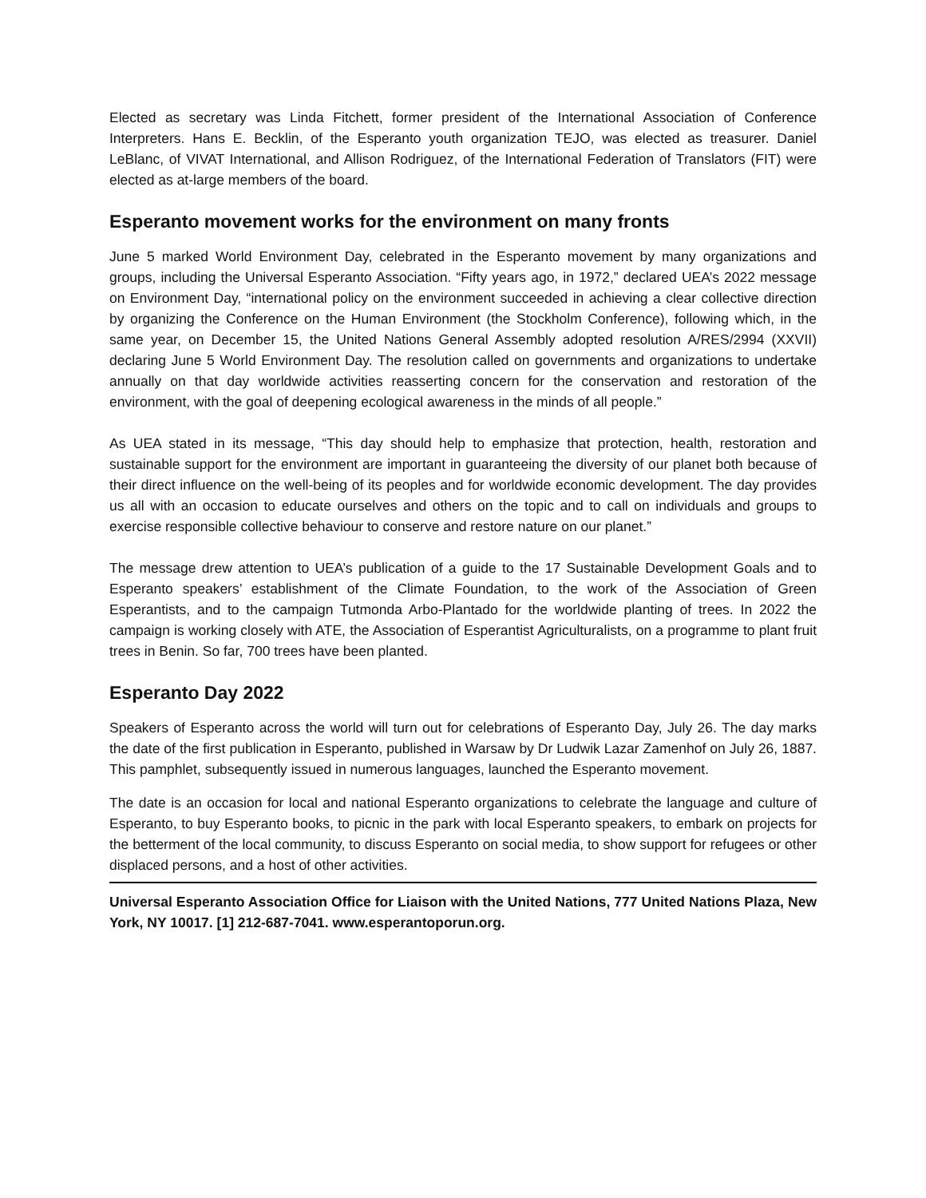Elected as secretary was Linda Fitchett, former president of the International Association of Conference Interpreters. Hans E. Becklin, of the Esperanto youth organization TEJO, was elected as treasurer. Daniel LeBlanc, of VIVAT International, and Allison Rodriguez, of the International Federation of Translators (FIT) were elected as at-large members of the board.
Esperanto movement works for the environment on many fronts
June 5 marked World Environment Day, celebrated in the Esperanto movement by many organizations and groups, including the Universal Esperanto Association. “Fifty years ago, in 1972,” declared UEA’s 2022 message on Environment Day, “international policy on the environment succeeded in achieving a clear collective direction by organizing the Conference on the Human Environment (the Stockholm Conference), following which, in the same year, on December 15, the United Nations General Assembly adopted resolution A/RES/2994 (XXVII) declaring June 5 World Environment Day. The resolution called on governments and organizations to undertake annually on that day worldwide activities reasserting concern for the conservation and restoration of the environment, with the goal of deepening ecological awareness in the minds of all people.”
As UEA stated in its message, “This day should help to emphasize that protection, health, restoration and sustainable support for the environment are important in guaranteeing the diversity of our planet both because of their direct influence on the well-being of its peoples and for worldwide economic development. The day provides us all with an occasion to educate ourselves and others on the topic and to call on individuals and groups to exercise responsible collective behaviour to conserve and restore nature on our planet.”
The message drew attention to UEA’s publication of a guide to the 17 Sustainable Development Goals and to Esperanto speakers’ establishment of the Climate Foundation, to the work of the Association of Green Esperantists, and to the campaign Tutmonda Arbo-Plantado for the worldwide planting of trees. In 2022 the campaign is working closely with ATE, the Association of Esperantist Agriculturalists, on a programme to plant fruit trees in Benin. So far, 700 trees have been planted.
Esperanto Day 2022
Speakers of Esperanto across the world will turn out for celebrations of Esperanto Day, July 26. The day marks the date of the first publication in Esperanto, published in Warsaw by Dr Ludwik Lazar Zamenhof on July 26, 1887. This pamphlet, subsequently issued in numerous languages, launched the Esperanto movement.
The date is an occasion for local and national Esperanto organizations to celebrate the language and culture of Esperanto, to buy Esperanto books, to picnic in the park with local Esperanto speakers, to embark on projects for the betterment of the local community, to discuss Esperanto on social media, to show support for refugees or other displaced persons, and a host of other activities.
Universal Esperanto Association Office for Liaison with the United Nations, 777 United Nations Plaza, New York, NY 10017. [1] 212-687-7041. www.esperantoporun.org.